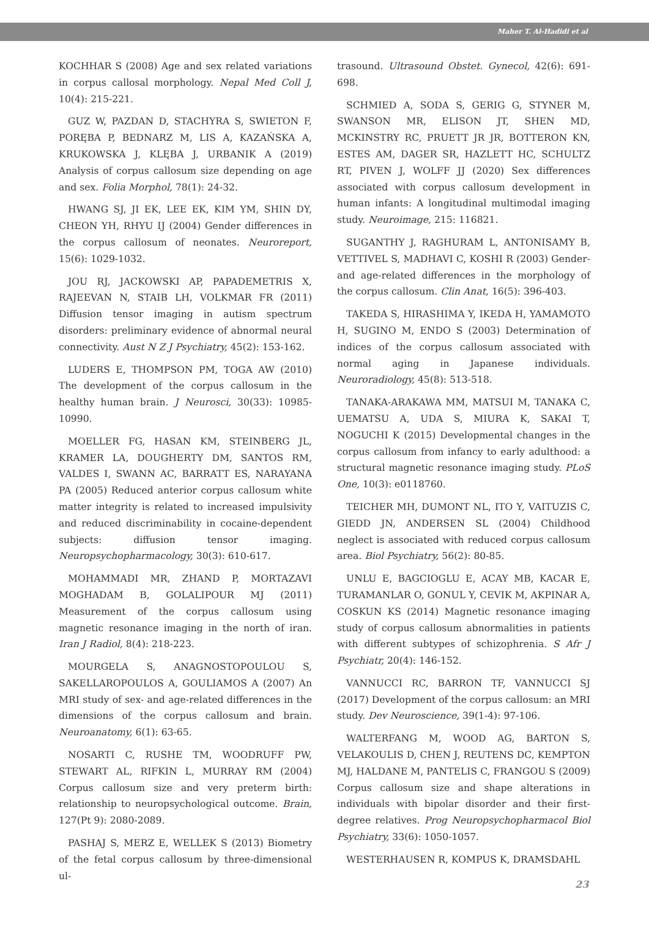Maher T. Al-Hadidi et al
KOCHHAR S (2008) Age and sex related variations in corpus callosal morphology. Nepal Med Coll J, 10(4): 215-221.
GUZ W, PAZDAN D, STACHYRA S, SWIETON F, PORĘBA P, BEDNARZ M, LIS A, KAZAŃSKA A, KRUKOWSKA J, KLĘBA J, URBANIK A (2019) Analysis of corpus callosum size depending on age and sex. Folia Morphol, 78(1): 24-32.
HWANG SJ, JI EK, LEE EK, KIM YM, SHIN DY, CHEON YH, RHYU IJ (2004) Gender differences in the corpus callosum of neonates. Neuroreport, 15(6): 1029-1032.
JOU RJ, JACKOWSKI AP, PAPADEMETRIS X, RAJEEVAN N, STAIB LH, VOLKMAR FR (2011) Diffusion tensor imaging in autism spectrum disorders: preliminary evidence of abnormal neural connectivity. Aust N Z J Psychiatry, 45(2): 153-162.
LUDERS E, THOMPSON PM, TOGA AW (2010) The development of the corpus callosum in the healthy human brain. J Neurosci, 30(33): 10985-10990.
MOELLER FG, HASAN KM, STEINBERG JL, KRAMER LA, DOUGHERTY DM, SANTOS RM, VALDES I, SWANN AC, BARRATT ES, NARAYANA PA (2005) Reduced anterior corpus callosum white matter integrity is related to increased impulsivity and reduced discriminability in cocaine-dependent subjects: diffusion tensor imaging. Neuropsychopharmacology, 30(3): 610-617.
MOHAMMADI MR, ZHAND P, MORTAZAVI MOGHADAM B, GOLALIPOUR MJ (2011) Measurement of the corpus callosum using magnetic resonance imaging in the north of iran. Iran J Radiol, 8(4): 218-223.
MOURGELA S, ANAGNOSTOPOULOU S, SAKELLAROPOULOS A, GOULIAMOS A (2007) An MRI study of sex- and age-related differences in the dimensions of the corpus callosum and brain. Neuroanatomy, 6(1): 63-65.
NOSARTI C, RUSHE TM, WOODRUFF PW, STEWART AL, RIFKIN L, MURRAY RM (2004) Corpus callosum size and very preterm birth: relationship to neuropsychological outcome. Brain, 127(Pt 9): 2080-2089.
PASHAJ S, MERZ E, WELLEK S (2013) Biometry of the fetal corpus callosum by three-dimensional ul-
trasound. Ultrasound Obstet. Gynecol, 42(6): 691-698.
SCHMIED A, SODA S, GERIG G, STYNER M, SWANSON MR, ELISON JT, SHEN MD, MCKINSTRY RC, PRUETT JR JR, BOTTERON KN, ESTES AM, DAGER SR, HAZLETT HC, SCHULTZ RT, PIVEN J, WOLFF JJ (2020) Sex differences associated with corpus callosum development in human infants: A longitudinal multimodal imaging study. Neuroimage, 215: 116821.
SUGANTHY J, RAGHURAM L, ANTONISAMY B, VETTIVEL S, MADHAVI C, KOSHI R (2003) Gender- and age-related differences in the morphology of the corpus callosum. Clin Anat, 16(5): 396-403.
TAKEDA S, HIRASHIMA Y, IKEDA H, YAMAMOTO H, SUGINO M, ENDO S (2003) Determination of indices of the corpus callosum associated with normal aging in Japanese individuals. Neuroradiology, 45(8): 513-518.
TANAKA-ARAKAWA MM, MATSUI M, TANAKA C, UEMATSU A, UDA S, MIURA K, SAKAI T, NOGUCHI K (2015) Developmental changes in the corpus callosum from infancy to early adulthood: a structural magnetic resonance imaging study. PLoS One, 10(3): e0118760.
TEICHER MH, DUMONT NL, ITO Y, VAITUZIS C, GIEDD JN, ANDERSEN SL (2004) Childhood neglect is associated with reduced corpus callosum area. Biol Psychiatry, 56(2): 80-85.
UNLU E, BAGCIOGLU E, ACAY MB, KACAR E, TURAMANLAR O, GONUL Y, CEVIK M, AKPINAR A, COSKUN KS (2014) Magnetic resonance imaging study of corpus callosum abnormalities in patients with different subtypes of schizophrenia. S Afr J Psychiatr, 20(4): 146-152.
VANNUCCI RC, BARRON TF, VANNUCCI SJ (2017) Development of the corpus callosum: an MRI study. Dev Neuroscience, 39(1-4): 97-106.
WALTERFANG M, WOOD AG, BARTON S, VELAKOULIS D, CHEN J, REUTENS DC, KEMPTON MJ, HALDANE M, PANTELIS C, FRANGOU S (2009) Corpus callosum size and shape alterations in individuals with bipolar disorder and their first-degree relatives. Prog Neuropsychopharmacol Biol Psychiatry, 33(6): 1050-1057.
WESTERHAUSEN R, KOMPUS K, DRAMSDAHL
23